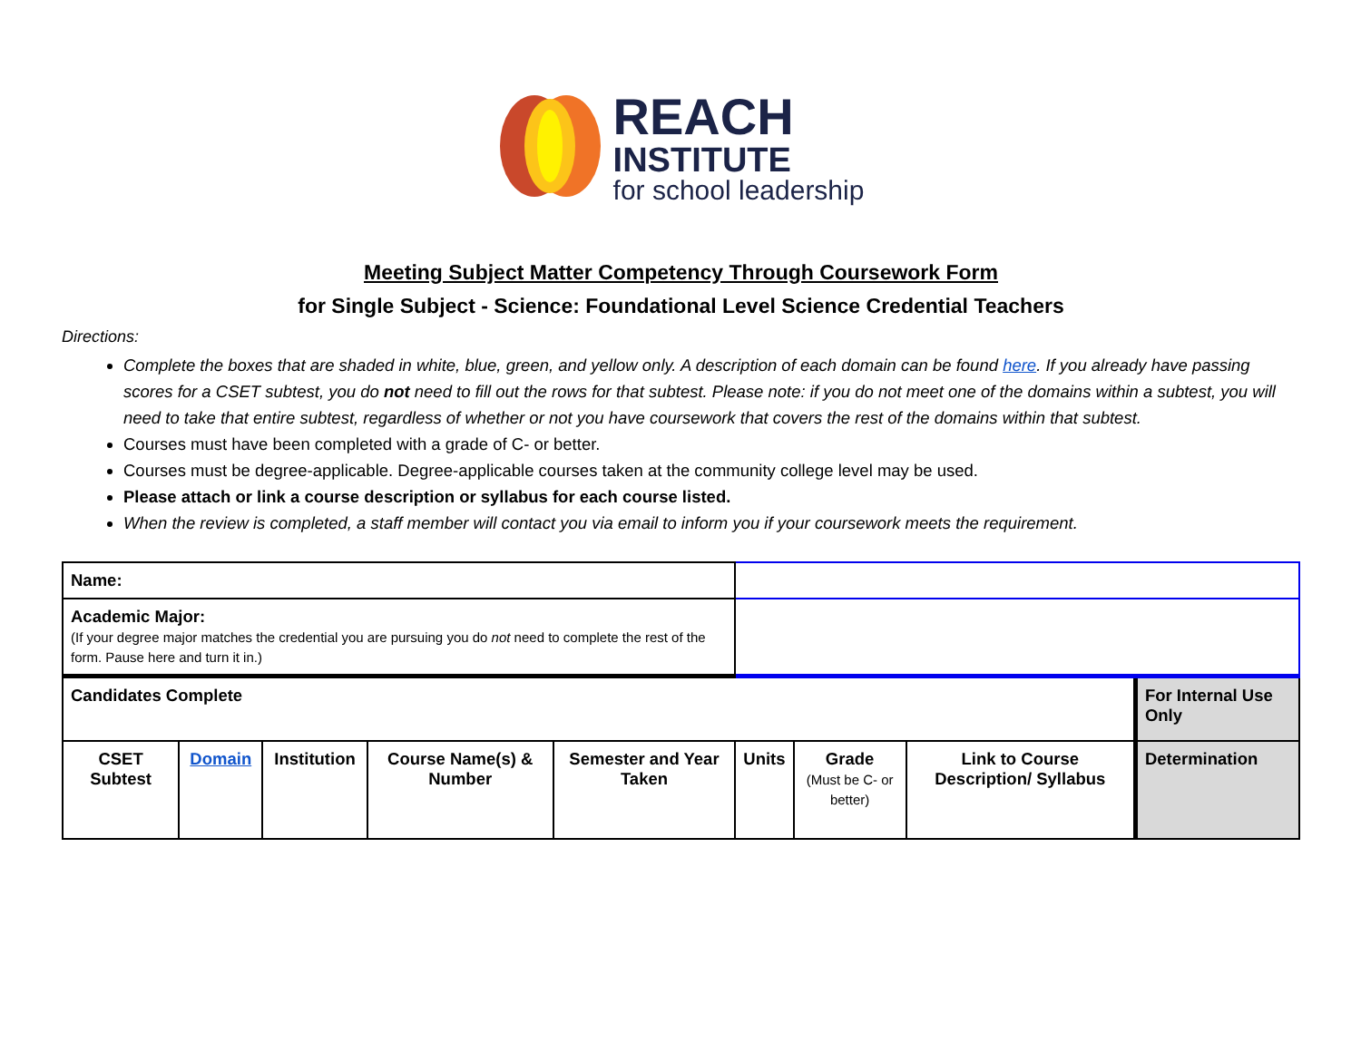REACH
INSTITUTE
for school leadership
Meeting Subject Matter Competency Through Coursework Form
for Single Subject - Science: Foundational Level Science Credential Teachers
Directions:
Complete the boxes that are shaded in white, blue, green, and yellow only. A description of each domain can be found here. If you already have passing scores for a CSET subtest, you do not need to fill out the rows for that subtest. Please note: if you do not meet one of the domains within a subtest, you will need to take that entire subtest, regardless of whether or not you have coursework that covers the rest of the domains within that subtest.
Courses must have been completed with a grade of C- or better.
Courses must be degree-applicable. Degree-applicable courses taken at the community college level may be used.
Please attach or link a course description or syllabus for each course listed.
When the review is completed, a staff member will contact you via email to inform you if your coursework meets the requirement.
| Name: | | | | | | | | | |
| Academic Major: (If your degree major matches the credential you are pursuing you do not need to complete the rest of the form. Pause here and turn it in.) | | | | | | | | | |
| Candidates Complete | | | | | | | | | For Internal Use Only |
| CSET Subtest | Domain | Institution | Course Name(s) & Number | Semester and Year Taken | Units | Grade (Must be C- or better) | Link to Course Description/ Syllabus | Determination | |